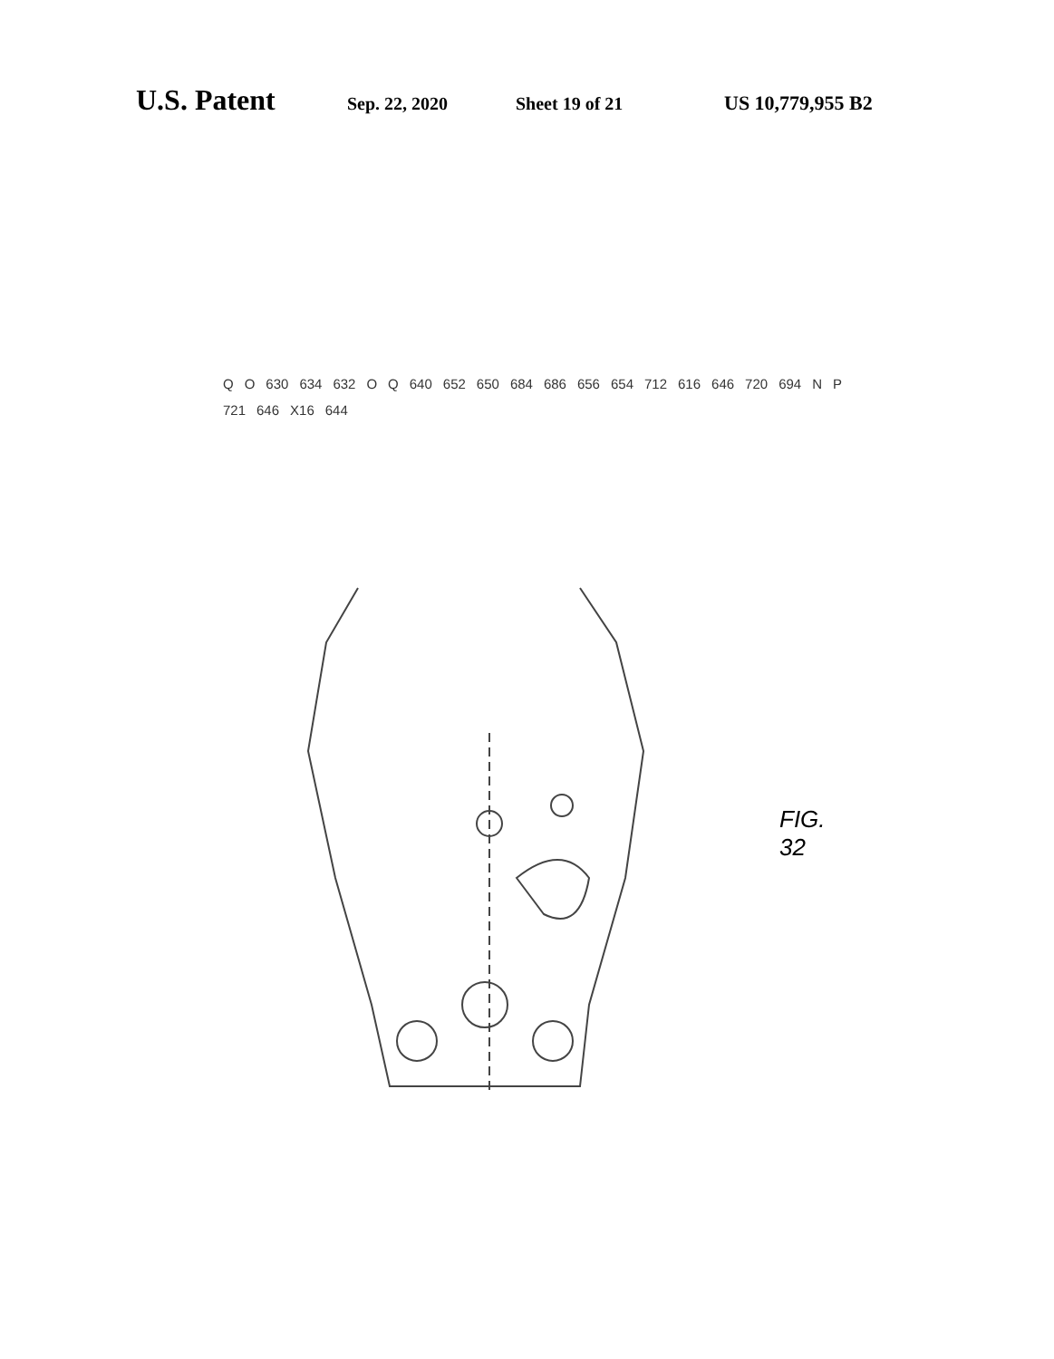U.S. Patent Sep. 22, 2020 Sheet 19 of 21 US 10,779,955 B2
Q O 630 634 632 O Q 640 652 650 684 686 656 654 712 616 646 720 694 N P 721 646 X16 644
FIG. 32